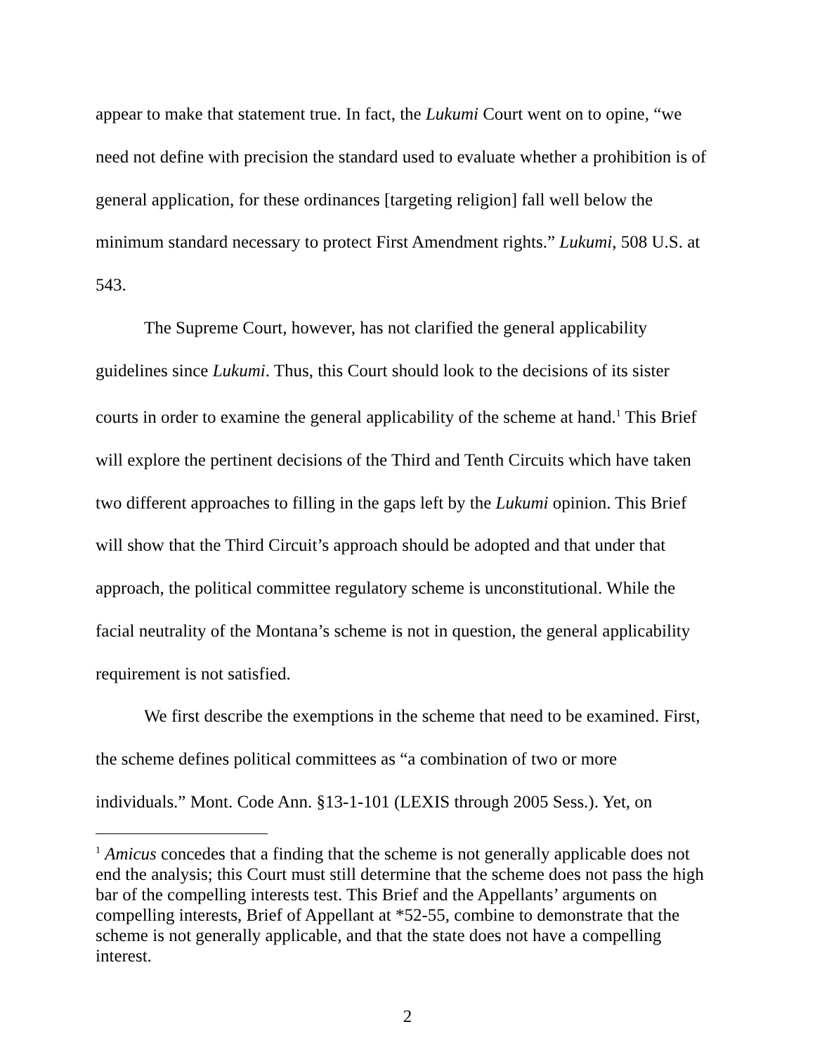appear to make that statement true. In fact, the Lukumi Court went on to opine, “we need not define with precision the standard used to evaluate whether a prohibition is of general application, for these ordinances [targeting religion] fall well below the minimum standard necessary to protect First Amendment rights.” Lukumi, 508 U.S. at 543.
The Supreme Court, however, has not clarified the general applicability guidelines since Lukumi. Thus, this Court should look to the decisions of its sister courts in order to examine the general applicability of the scheme at hand.<sup>1</sup> This Brief will explore the pertinent decisions of the Third and Tenth Circuits which have taken two different approaches to filling in the gaps left by the Lukumi opinion. This Brief will show that the Third Circuit’s approach should be adopted and that under that approach, the political committee regulatory scheme is unconstitutional. While the facial neutrality of the Montana’s scheme is not in question, the general applicability requirement is not satisfied.
We first describe the exemptions in the scheme that need to be examined. First, the scheme defines political committees as “a combination of two or more individuals.” Mont. Code Ann. §13-1-101 (LEXIS through 2005 Sess.). Yet, on
<sup>1</sup> Amicus concedes that a finding that the scheme is not generally applicable does not end the analysis; this Court must still determine that the scheme does not pass the high bar of the compelling interests test. This Brief and the Appellants’ arguments on compelling interests, Brief of Appellant at *52-55, combine to demonstrate that the scheme is not generally applicable, and that the state does not have a compelling interest.
2